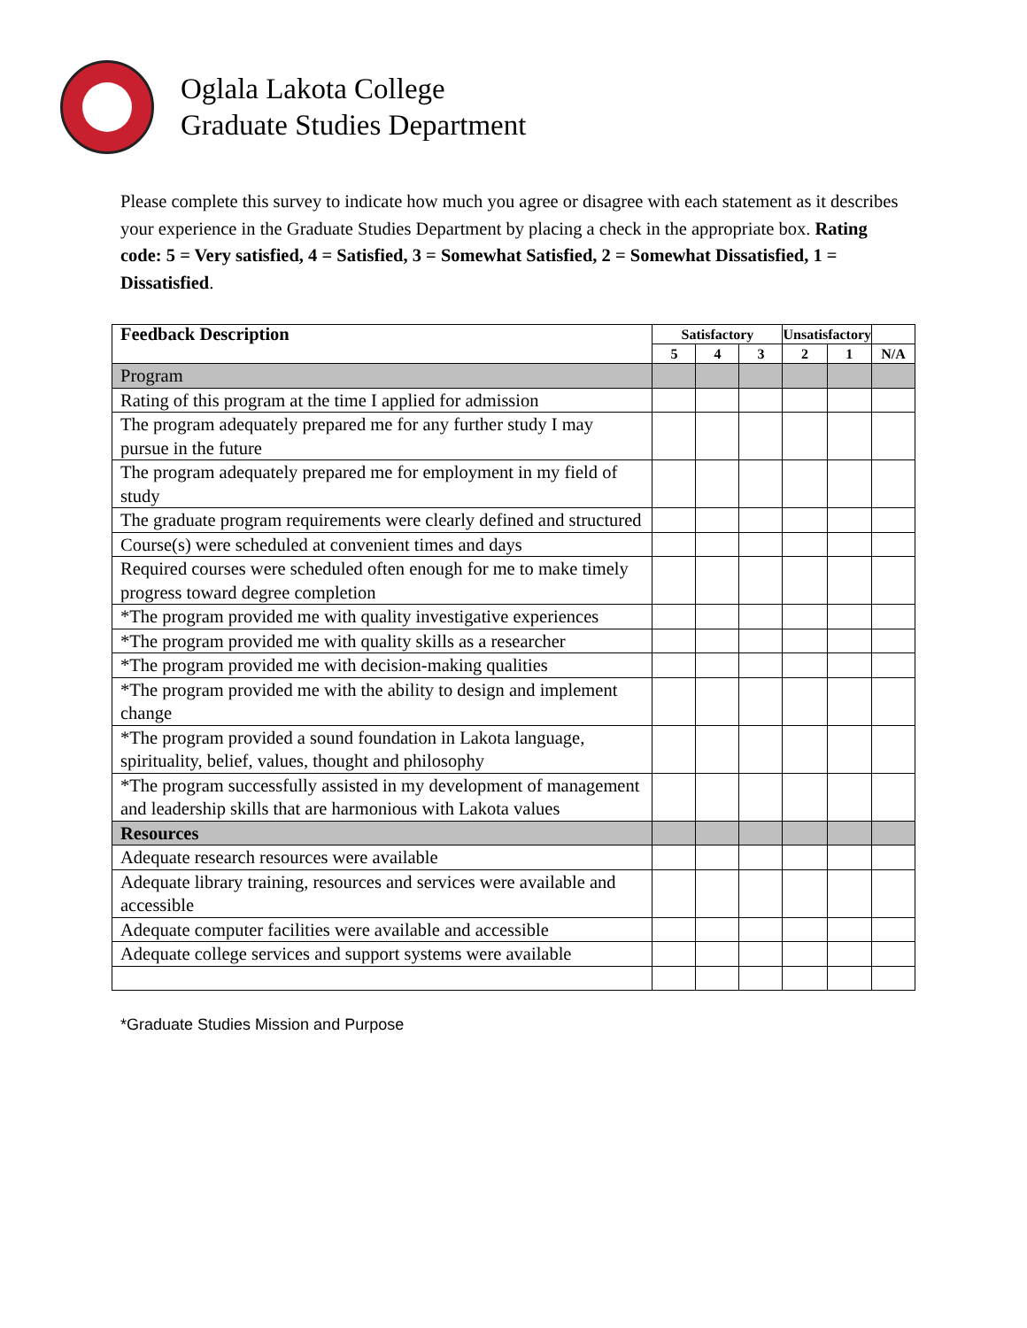Oglala Lakota College
Graduate Studies Department
Please complete this survey to indicate how much you agree or disagree with each statement as it describes your experience in the Graduate Studies Department by placing a check in the appropriate box. Rating code: 5 = Very satisfied, 4 = Satisfied, 3 = Somewhat Satisfied, 2 = Somewhat Dissatisfied, 1 = Dissatisfied.
| Feedback Description | Satisfactory | | | Unsatisfactory | | |
| --- | --- | --- | --- | --- | --- | --- |
| | 5 | 4 | 3 | 2 | 1 | N/A |
| Program | | | | | | |
| Rating of this program at the time I applied for admission | | | | | | |
| The program adequately prepared me for any further study I may pursue in the future | | | | | | |
| The program adequately prepared me for employment in my field of study | | | | | | |
| The graduate program requirements were clearly defined and structured | | | | | | |
| Course(s) were scheduled at convenient times and days | | | | | | |
| Required courses were scheduled often enough for me to make timely progress toward degree completion | | | | | | |
| *The program provided me with quality investigative experiences | | | | | | |
| *The program provided me with quality skills as a researcher | | | | | | |
| *The program provided me with decision-making qualities | | | | | | |
| *The program provided me with the ability to design and implement change | | | | | | |
| *The program provided a sound foundation in Lakota language, spirituality, belief, values, thought and philosophy | | | | | | |
| *The program successfully assisted in my development of management and leadership skills that are harmonious with Lakota values | | | | | | |
| Resources | | | | | | |
| Adequate research resources were available | | | | | | |
| Adequate library training, resources and services were available and accessible | | | | | | |
| Adequate computer facilities were available and accessible | | | | | | |
| Adequate college services and support systems were available | | | | | | |
*Graduate Studies Mission and Purpose